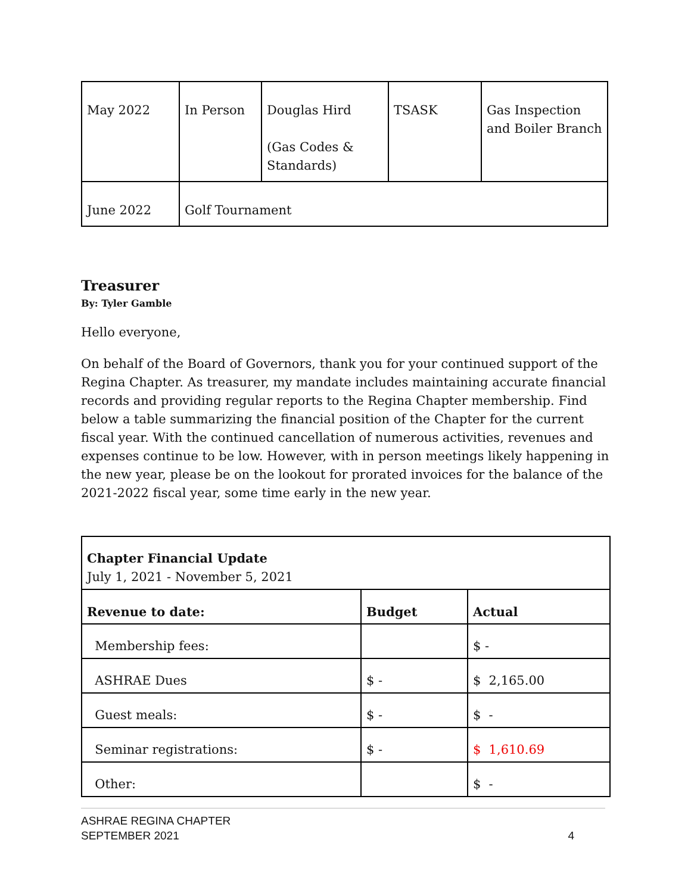| May 2022 | In Person | Douglas Hird (Gas Codes & Standards) | TSASK | Gas Inspection and Boiler Branch |
| June 2022 | Golf Tournament | | | |
Treasurer
By: Tyler Gamble
Hello everyone,
On behalf of the Board of Governors, thank you for your continued support of the Regina Chapter. As treasurer, my mandate includes maintaining accurate financial records and providing regular reports to the Regina Chapter membership. Find below a table summarizing the financial position of the Chapter for the current fiscal year. With the continued cancellation of numerous activities, revenues and expenses continue to be low. However, with in person meetings likely happening in the new year, please be on the lookout for prorated invoices for the balance of the 2021-2022 fiscal year, some time early in the new year.
| Chapter Financial Update July 1, 2021 - November 5, 2021 | | |
| Revenue to date: | Budget | Actual |
| Membership fees: | | $ - |
| ASHRAE Dues | $ - | $ 2,165.00 |
| Guest meals: | $ - | $ - |
| Seminar registrations: | $ - | $ 1,610.69 |
| Other: | | $ - |
ASHRAE REGINA CHAPTER
SEPTEMBER 2021
4